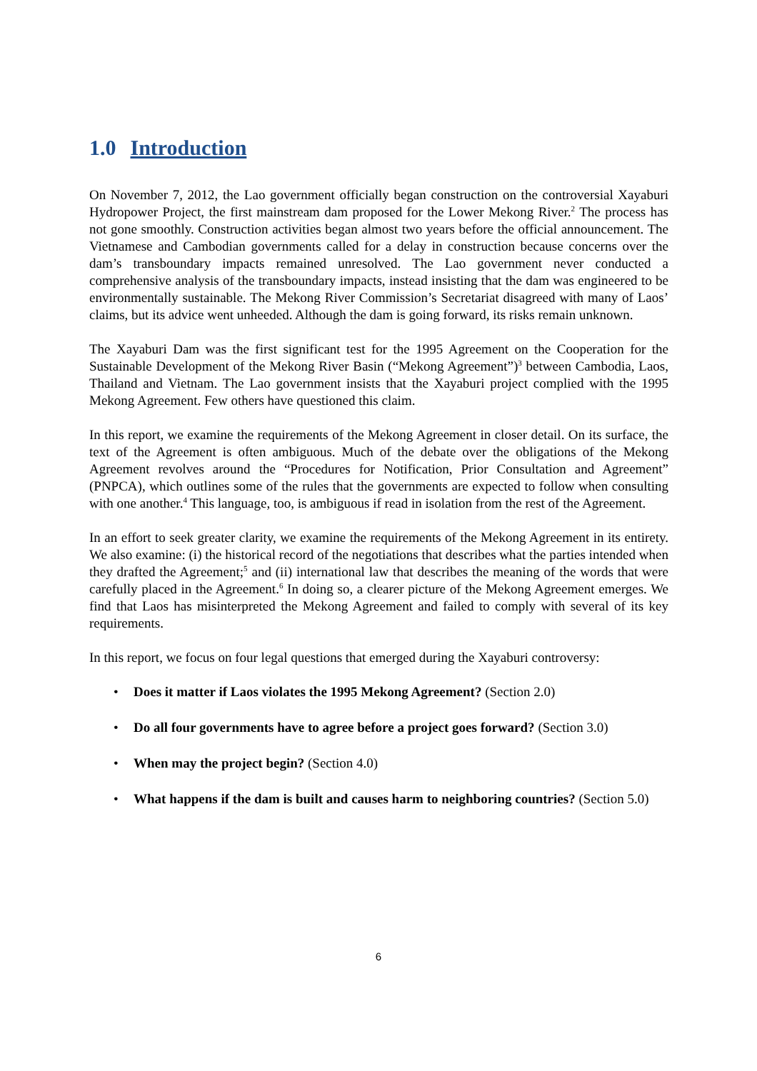1.0 Introduction
On November 7, 2012, the Lao government officially began construction on the controversial Xayaburi Hydropower Project, the first mainstream dam proposed for the Lower Mekong River.<sup>2</sup> The process has not gone smoothly. Construction activities began almost two years before the official announcement. The Vietnamese and Cambodian governments called for a delay in construction because concerns over the dam’s transboundary impacts remained unresolved. The Lao government never conducted a comprehensive analysis of the transboundary impacts, instead insisting that the dam was engineered to be environmentally sustainable. The Mekong River Commission’s Secretariat disagreed with many of Laos’ claims, but its advice went unheeded. Although the dam is going forward, its risks remain unknown.
The Xayaburi Dam was the first significant test for the 1995 Agreement on the Cooperation for the Sustainable Development of the Mekong River Basin (“Mekong Agreement”)<sup>3</sup> between Cambodia, Laos, Thailand and Vietnam. The Lao government insists that the Xayaburi project complied with the 1995 Mekong Agreement. Few others have questioned this claim.
In this report, we examine the requirements of the Mekong Agreement in closer detail. On its surface, the text of the Agreement is often ambiguous. Much of the debate over the obligations of the Mekong Agreement revolves around the “Procedures for Notification, Prior Consultation and Agreement” (PNPCA), which outlines some of the rules that the governments are expected to follow when consulting with one another.<sup>4</sup> This language, too, is ambiguous if read in isolation from the rest of the Agreement.
In an effort to seek greater clarity, we examine the requirements of the Mekong Agreement in its entirety. We also examine: (i) the historical record of the negotiations that describes what the parties intended when they drafted the Agreement;<sup>5</sup> and (ii) international law that describes the meaning of the words that were carefully placed in the Agreement.<sup>6</sup> In doing so, a clearer picture of the Mekong Agreement emerges. We find that Laos has misinterpreted the Mekong Agreement and failed to comply with several of its key requirements.
In this report, we focus on four legal questions that emerged during the Xayaburi controversy:
• Does it matter if Laos violates the 1995 Mekong Agreement? (Section 2.0)
• Do all four governments have to agree before a project goes forward? (Section 3.0)
• When may the project begin? (Section 4.0)
• What happens if the dam is built and causes harm to neighboring countries? (Section 5.0)
6